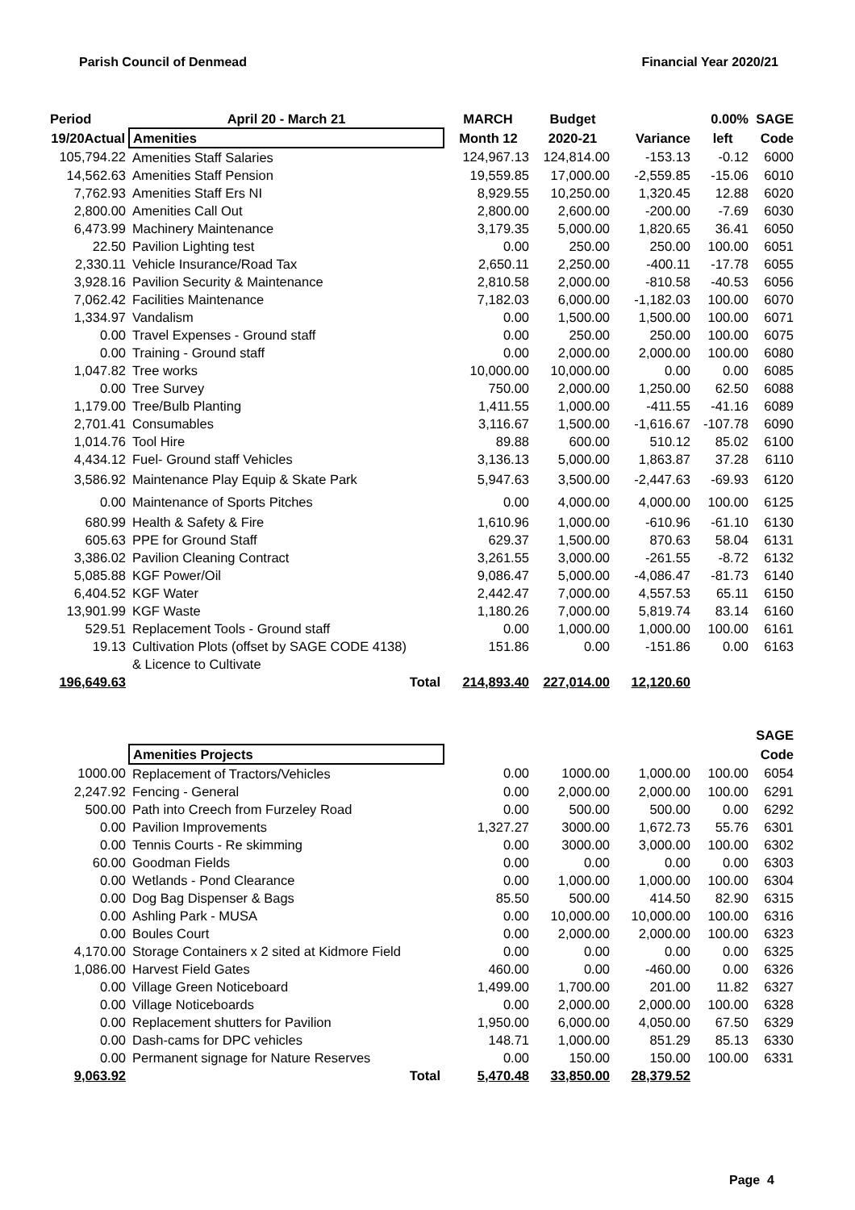Parish Council of Denmead Financial Year 2020/21
| Period | April 20 - March 21 | MARCH | Budget | | 0.00% | SAGE |
| --- | --- | --- | --- | --- | --- | --- |
| 19/20Actual | Amenities | Month 12 | 2020-21 | Variance | left | Code |
| 105,794.22 | Amenities Staff Salaries | 124,967.13 | 124,814.00 | -153.13 | -0.12 | 6000 |
| 14,562.63 | Amenities Staff Pension | 19,559.85 | 17,000.00 | -2,559.85 | -15.06 | 6010 |
| 7,762.93 | Amenities Staff Ers NI | 8,929.55 | 10,250.00 | 1,320.45 | 12.88 | 6020 |
| 2,800.00 | Amenities Call Out | 2,800.00 | 2,600.00 | -200.00 | -7.69 | 6030 |
| 6,473.99 | Machinery Maintenance | 3,179.35 | 5,000.00 | 1,820.65 | 36.41 | 6050 |
| 22.50 | Pavilion Lighting test | 0.00 | 250.00 | 250.00 | 100.00 | 6051 |
| 2,330.11 | Vehicle Insurance/Road Tax | 2,650.11 | 2,250.00 | -400.11 | -17.78 | 6055 |
| 3,928.16 | Pavilion Security & Maintenance | 2,810.58 | 2,000.00 | -810.58 | -40.53 | 6056 |
| 7,062.42 | Facilities Maintenance | 7,182.03 | 6,000.00 | -1,182.03 | 100.00 | 6070 |
| 1,334.97 | Vandalism | 0.00 | 1,500.00 | 1,500.00 | 100.00 | 6071 |
| 0.00 | Travel Expenses - Ground staff | 0.00 | 250.00 | 250.00 | 100.00 | 6075 |
| 0.00 | Training - Ground staff | 0.00 | 2,000.00 | 2,000.00 | 100.00 | 6080 |
| 1,047.82 | Tree works | 10,000.00 | 10,000.00 | 0.00 | 0.00 | 6085 |
| 0.00 | Tree Survey | 750.00 | 2,000.00 | 1,250.00 | 62.50 | 6088 |
| 1,179.00 | Tree/Bulb Planting | 1,411.55 | 1,000.00 | -411.55 | -41.16 | 6089 |
| 2,701.41 | Consumables | 3,116.67 | 1,500.00 | -1,616.67 | -107.78 | 6090 |
| 1,014.76 | Tool Hire | 89.88 | 600.00 | 510.12 | 85.02 | 6100 |
| 4,434.12 | Fuel- Ground staff Vehicles | 3,136.13 | 5,000.00 | 1,863.87 | 37.28 | 6110 |
| 3,586.92 | Maintenance Play Equip & Skate Park | 5,947.63 | 3,500.00 | -2,447.63 | -69.93 | 6120 |
| 0.00 | Maintenance of Sports Pitches | 0.00 | 4,000.00 | 4,000.00 | 100.00 | 6125 |
| 680.99 | Health & Safety & Fire | 1,610.96 | 1,000.00 | -610.96 | -61.10 | 6130 |
| 605.63 | PPE for Ground Staff | 629.37 | 1,500.00 | 870.63 | 58.04 | 6131 |
| 3,386.02 | Pavilion Cleaning Contract | 3,261.55 | 3,000.00 | -261.55 | -8.72 | 6132 |
| 5,085.88 | KGF Power/Oil | 9,086.47 | 5,000.00 | -4,086.47 | -81.73 | 6140 |
| 6,404.52 | KGF Water | 2,442.47 | 7,000.00 | 4,557.53 | 65.11 | 6150 |
| 13,901.99 | KGF Waste | 1,180.26 | 7,000.00 | 5,819.74 | 83.14 | 6160 |
| 529.51 | Replacement Tools - Ground staff | 0.00 | 1,000.00 | 1,000.00 | 100.00 | 6161 |
| 19.13 | Cultivation Plots (offset by SAGE CODE 4138) | 151.86 | 0.00 | -151.86 | 0.00 | 6163 |
| | & Licence to Cultivate | | | | | |
| 196,649.63 | Total | 214,893.40 | 227,014.00 | 12,120.60 | | |
| | | | | | | SAGE |
| | Amenities Projects | | | | | Code |
| 1000.00 | Replacement of Tractors/Vehicles | 0.00 | 1000.00 | 1,000.00 | 100.00 | 6054 |
| 2,247.92 | Fencing - General | 0.00 | 2,000.00 | 2,000.00 | 100.00 | 6291 |
| 500.00 | Path into Creech from Furzeley Road | 0.00 | 500.00 | 500.00 | 0.00 | 6292 |
| 0.00 | Pavilion Improvements | 1,327.27 | 3000.00 | 1,672.73 | 55.76 | 6301 |
| 0.00 | Tennis Courts - Re skimming | 0.00 | 3000.00 | 3,000.00 | 100.00 | 6302 |
| 60.00 | Goodman Fields | 0.00 | 0.00 | 0.00 | 0.00 | 6303 |
| 0.00 | Wetlands - Pond Clearance | 0.00 | 1,000.00 | 1,000.00 | 100.00 | 6304 |
| 0.00 | Dog Bag Dispenser & Bags | 85.50 | 500.00 | 414.50 | 82.90 | 6315 |
| 0.00 | Ashling Park - MUSA | 0.00 | 10,000.00 | 10,000.00 | 100.00 | 6316 |
| 0.00 | Boules Court | 0.00 | 2,000.00 | 2,000.00 | 100.00 | 6323 |
| 4,170.00 | Storage Containers x 2 sited at Kidmore Field | 0.00 | 0.00 | 0.00 | 0.00 | 6325 |
| 1,086.00 | Harvest Field Gates | 460.00 | 0.00 | -460.00 | 0.00 | 6326 |
| 0.00 | Village Green Noticeboard | 1,499.00 | 1,700.00 | 201.00 | 11.82 | 6327 |
| 0.00 | Village Noticeboards | 0.00 | 2,000.00 | 2,000.00 | 100.00 | 6328 |
| 0.00 | Replacement shutters for Pavilion | 1,950.00 | 6,000.00 | 4,050.00 | 67.50 | 6329 |
| 0.00 | Dash-cams for DPC vehicles | 148.71 | 1,000.00 | 851.29 | 85.13 | 6330 |
| 0.00 | Permanent signage for Nature Reserves | 0.00 | 150.00 | 150.00 | 100.00 | 6331 |
| 9,063.92 | Total | 5,470.48 | 33,850.00 | 28,379.52 | | |
Page 4